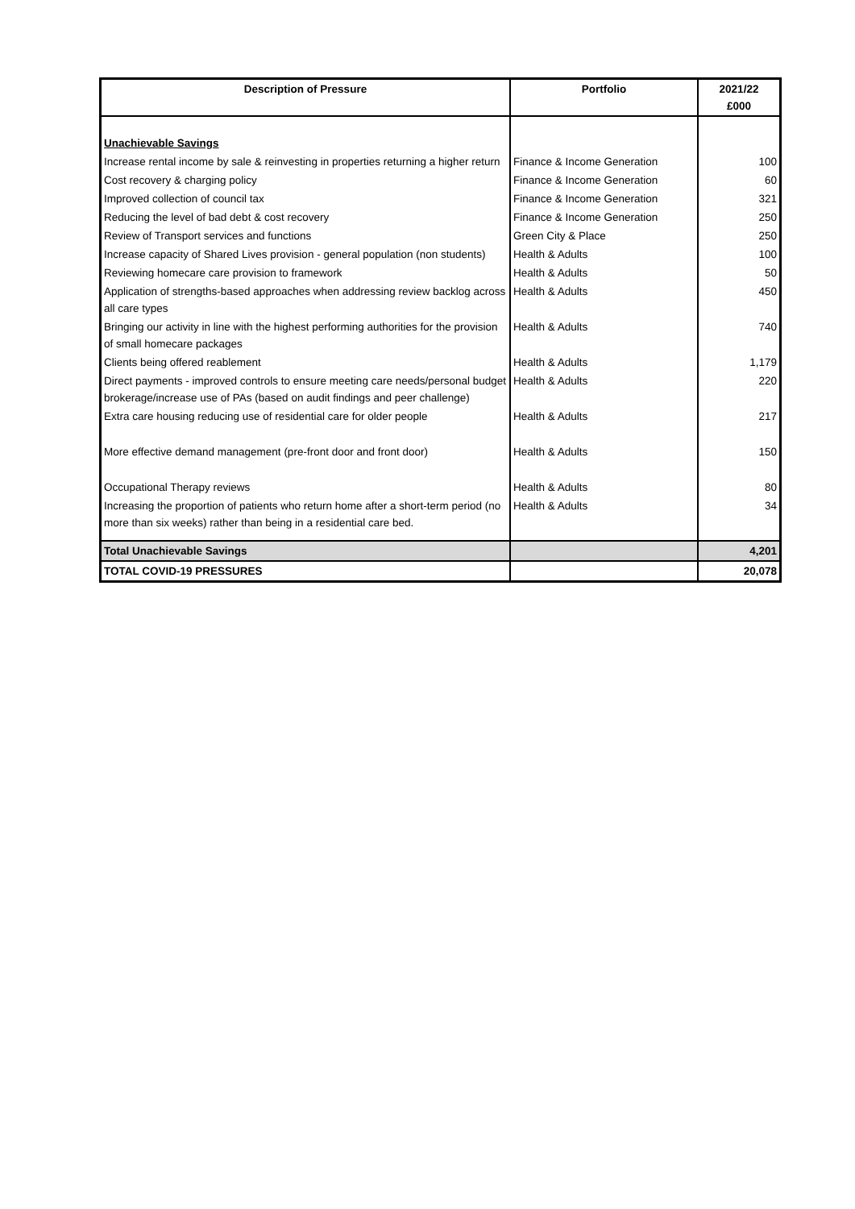| Description of Pressure | Portfolio | 2021/22 £000 |
| --- | --- | --- |
| Unachievable Savings | | |
| Increase rental income by sale & reinvesting in properties returning a higher return | Finance & Income Generation | 100 |
| Cost recovery & charging policy | Finance & Income Generation | 60 |
| Improved collection of council tax | Finance & Income Generation | 321 |
| Reducing the level of bad debt & cost recovery | Finance & Income Generation | 250 |
| Review of Transport services and functions | Green City & Place | 250 |
| Increase capacity of Shared Lives provision - general population (non students) | Health & Adults | 100 |
| Reviewing homecare care provision to framework | Health & Adults | 50 |
| Application of strengths-based approaches when addressing review backlog across all care types | Health & Adults | 450 |
| Bringing our activity in line with the highest performing authorities for the provision of small homecare packages | Health & Adults | 740 |
| Clients being offered reablement | Health & Adults | 1,179 |
| Direct payments - improved controls to ensure meeting care needs/personal budget brokerage/increase use of PAs (based on audit findings and peer challenge) | Health & Adults | 220 |
| Extra care housing reducing use of residential care for older people | Health & Adults | 217 |
| More effective demand management (pre-front door and front door) | Health & Adults | 150 |
| Occupational Therapy reviews | Health & Adults | 80 |
| Increasing the proportion of patients who return home after a short-term period (no more than six weeks) rather than being in a residential care bed. | Health & Adults | 34 |
| Total Unachievable Savings | | 4,201 |
| TOTAL COVID-19 PRESSURES | | 20,078 |